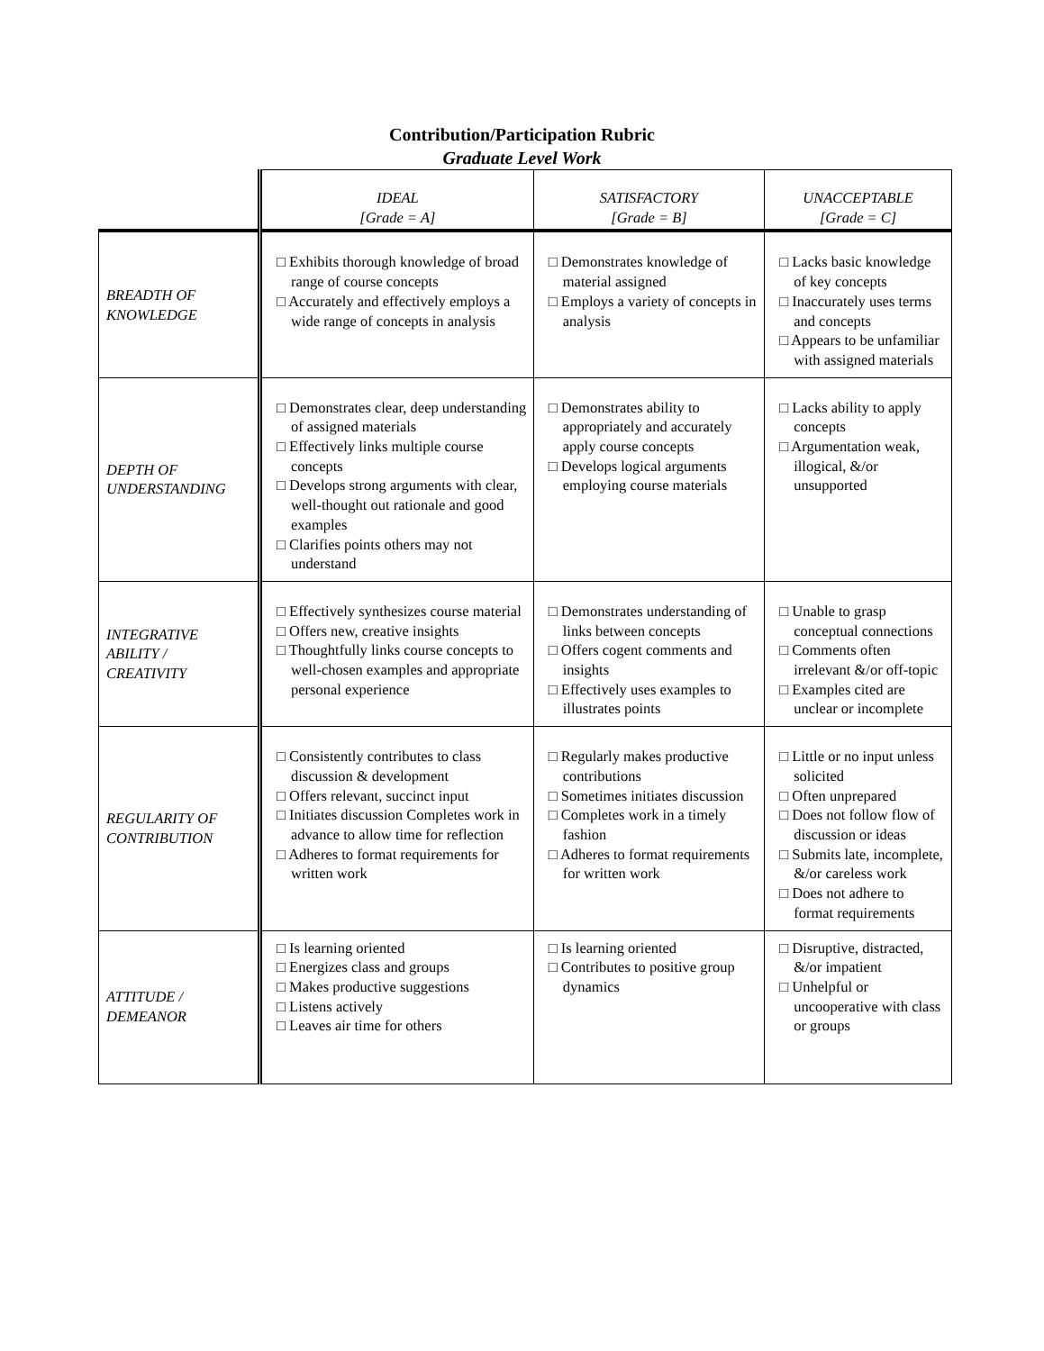Contribution/Participation Rubric
Graduate Level Work
| | IDEAL [Grade = A] | SATISFACTORY [Grade = B] | UNACCEPTABLE [Grade = C] |
| --- | --- | --- | --- |
| BREADTH OF KNOWLEDGE | □ Exhibits thorough knowledge of broad range of course concepts □ Accurately and effectively employs a wide range of concepts in analysis | □ Demonstrates knowledge of material assigned □ Employs a variety of concepts in analysis | □ Lacks basic knowledge of key concepts □ Inaccurately uses terms and concepts □ Appears to be unfamiliar with assigned materials |
| DEPTH OF UNDERSTANDING | □ Demonstrates clear, deep understanding of assigned materials □ Effectively links multiple course concepts □ Develops strong arguments with clear, well-thought out rationale and good examples □ Clarifies points others may not understand | □ Demonstrates ability to appropriately and accurately apply course concepts □ Develops logical arguments employing course materials | □ Lacks ability to apply concepts □ Argumentation weak, illogical, &/or unsupported |
| INTEGRATIVE ABILITY / CREATIVITY | □ Effectively synthesizes course material □ Offers new, creative insights □ Thoughtfully links course concepts to well-chosen examples and appropriate personal experience | □ Demonstrates understanding of links between concepts □ Offers cogent comments and insights □ Effectively uses examples to illustrates points | □ Unable to grasp conceptual connections □ Comments often irrelevant &/or off-topic □ Examples cited are unclear or incomplete |
| REGULARITY OF CONTRIBUTION | □ Consistently contributes to class discussion & development □ Offers relevant, succinct input □ Initiates discussion Completes work in advance to allow time for reflection □ Adheres to format requirements for written work | □ Regularly makes productive contributions □ Sometimes initiates discussion □ Completes work in a timely fashion □ Adheres to format requirements for written work | □ Little or no input unless solicited □ Often unprepared □ Does not follow flow of discussion or ideas □ Submits late, incomplete, &/or careless work □ Does not adhere to format requirements |
| ATTITUDE / DEMEANOR | □ Is learning oriented □ Energizes class and groups □ Makes productive suggestions □ Listens actively □ Leaves air time for others | □ Is learning oriented □ Contributes to positive group dynamics | □ Disruptive, distracted, &/or impatient □ Unhelpful or uncooperative with class or groups |